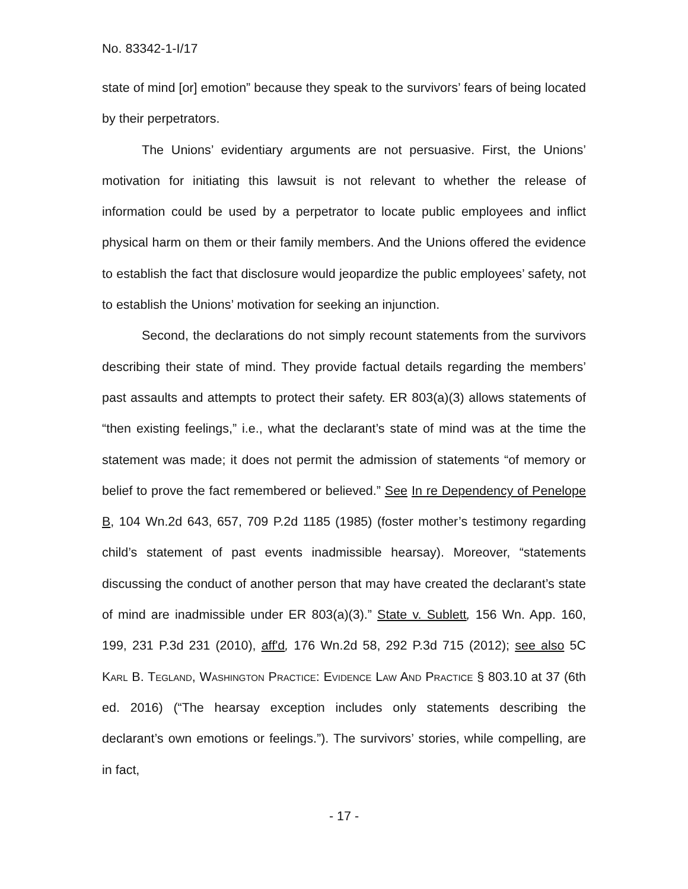No. 83342-1-I/17
state of mind [or] emotion” because they speak to the survivors’ fears of being located by their perpetrators.
The Unions’ evidentiary arguments are not persuasive. First, the Unions’ motivation for initiating this lawsuit is not relevant to whether the release of information could be used by a perpetrator to locate public employees and inflict physical harm on them or their family members. And the Unions offered the evidence to establish the fact that disclosure would jeopardize the public employees’ safety, not to establish the Unions’ motivation for seeking an injunction.
Second, the declarations do not simply recount statements from the survivors describing their state of mind. They provide factual details regarding the members’ past assaults and attempts to protect their safety. ER 803(a)(3) allows statements of “then existing feelings,” i.e., what the declarant’s state of mind was at the time the statement was made; it does not permit the admission of statements “of memory or belief to prove the fact remembered or believed.” See In re Dependency of Penelope B, 104 Wn.2d 643, 657, 709 P.2d 1185 (1985) (foster mother’s testimony regarding child’s statement of past events inadmissible hearsay). Moreover, “statements discussing the conduct of another person that may have created the declarant’s state of mind are inadmissible under ER 803(a)(3).” State v. Sublett, 156 Wn. App. 160, 199, 231 P.3d 231 (2010), aff'd, 176 Wn.2d 58, 292 P.3d 715 (2012); see also 5C Karl B. Tegland, Washington Practice: Evidence Law And Practice § 803.10 at 37 (6th ed. 2016) (“The hearsay exception includes only statements describing the declarant’s own emotions or feelings.”). The survivors’ stories, while compelling, are in fact,
- 17 -